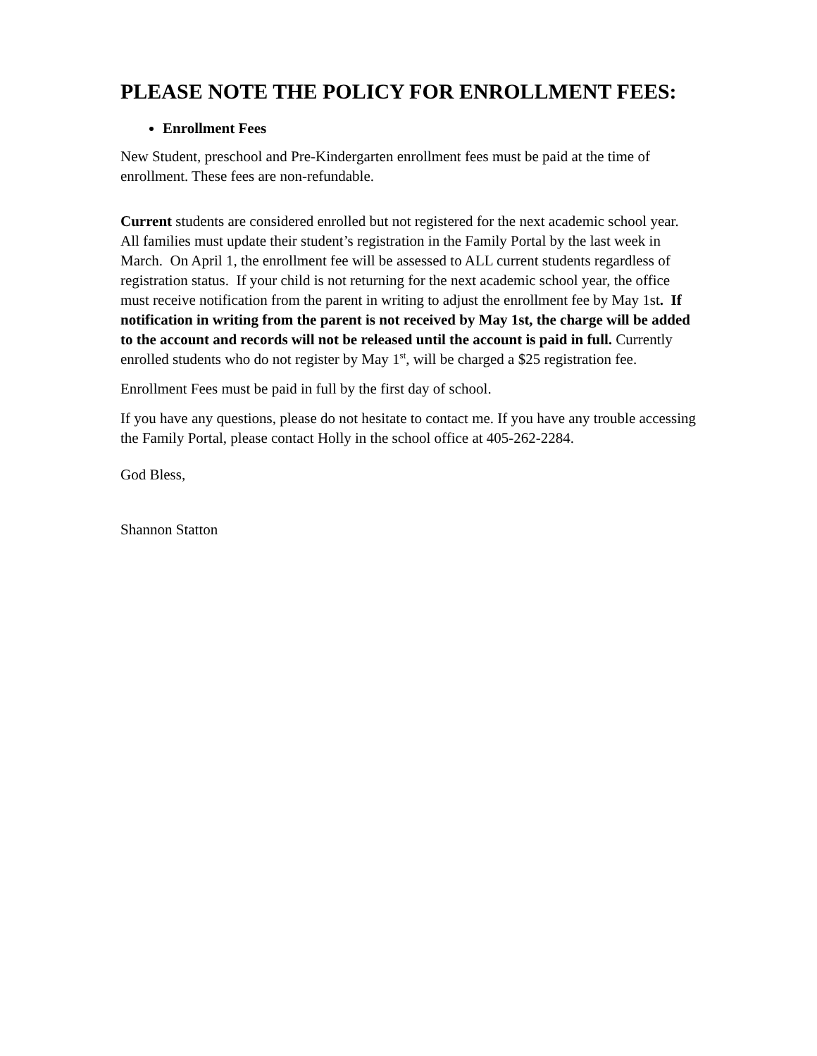PLEASE NOTE THE POLICY FOR ENROLLMENT FEES:
Enrollment Fees
New Student, preschool and Pre-Kindergarten enrollment fees must be paid at the time of enrollment. These fees are non-refundable.
Current students are considered enrolled but not registered for the next academic school year. All families must update their student’s registration in the Family Portal by the last week in March. On April 1, the enrollment fee will be assessed to ALL current students regardless of registration status. If your child is not returning for the next academic school year, the office must receive notification from the parent in writing to adjust the enrollment fee by May 1st. If notification in writing from the parent is not received by May 1st, the charge will be added to the account and records will not be released until the account is paid in full. Currently enrolled students who do not register by May 1<sup>st</sup>, will be charged a $25 registration fee.
Enrollment Fees must be paid in full by the first day of school.
If you have any questions, please do not hesitate to contact me. If you have any trouble accessing the Family Portal, please contact Holly in the school office at 405-262-2284.
God Bless,
Shannon Statton